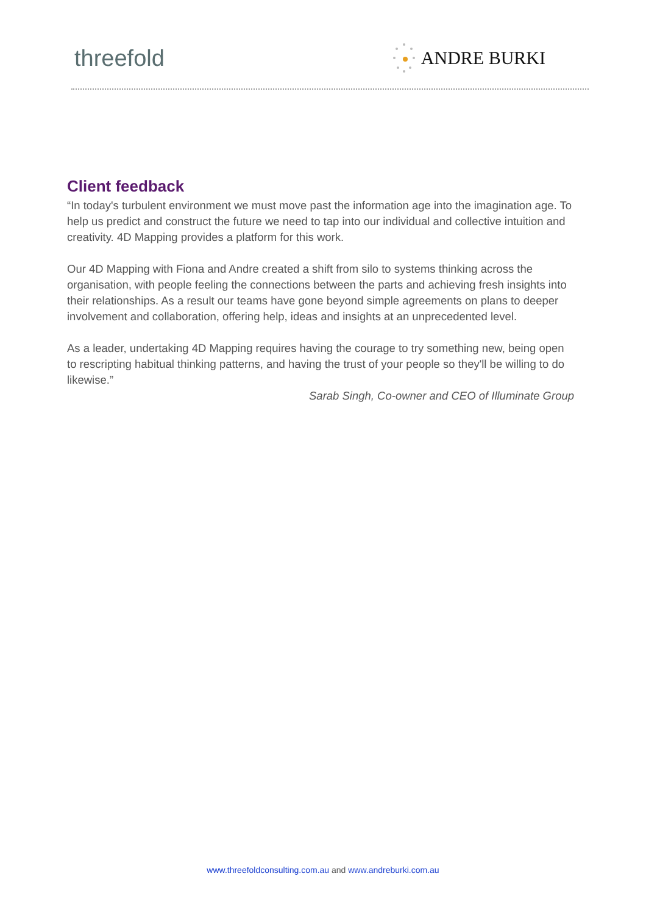threefold
ANDRE BURKI
Client feedback
“In today's turbulent environment we must move past the information age into the imagination age. To help us predict and construct the future we need to tap into our individual and collective intuition and creativity. 4D Mapping provides a platform for this work.
Our 4D Mapping with Fiona and Andre created a shift from silo to systems thinking across the organisation, with people feeling the connections between the parts and achieving fresh insights into their relationships. As a result our teams have gone beyond simple agreements on plans to deeper involvement and collaboration, offering help, ideas and insights at an unprecedented level.
As a leader, undertaking 4D Mapping requires having the courage to try something new, being open to rescripting habitual thinking patterns, and having the trust of your people so they'll be willing to do likewise.”
Sarab Singh, Co-owner and CEO of Illuminate Group
www.threefoldconsulting.com.au and www.andreburki.com.au